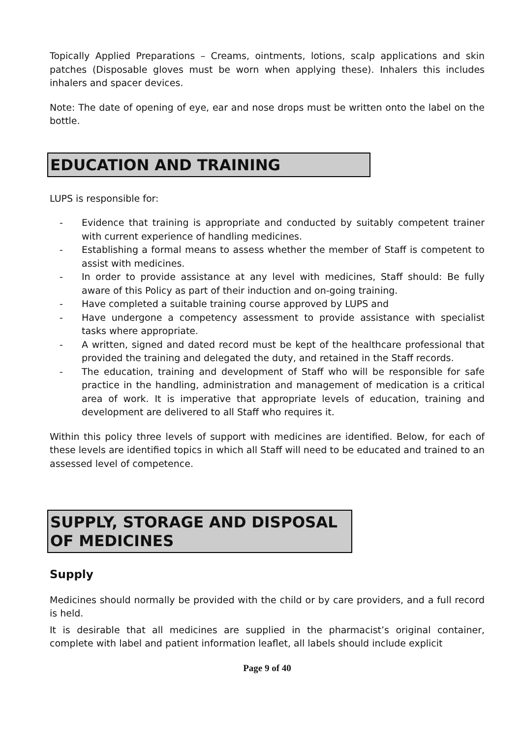Topically Applied Preparations – Creams, ointments, lotions, scalp applications and skin patches (Disposable gloves must be worn when applying these). Inhalers this includes inhalers and spacer devices.
Note: The date of opening of eye, ear and nose drops must be written onto the label on the bottle.
EDUCATION AND TRAINING
LUPS is responsible for:
- Evidence that training is appropriate and conducted by suitably competent trainer with current experience of handling medicines.
- Establishing a formal means to assess whether the member of Staff is competent to assist with medicines.
- In order to provide assistance at any level with medicines, Staff should: Be fully aware of this Policy as part of their induction and on-going training.
- Have completed a suitable training course approved by LUPS and
- Have undergone a competency assessment to provide assistance with specialist tasks where appropriate.
- A written, signed and dated record must be kept of the healthcare professional that provided the training and delegated the duty, and retained in the Staff records.
- The education, training and development of Staff who will be responsible for safe practice in the handling, administration and management of medication is a critical area of work. It is imperative that appropriate levels of education, training and development are delivered to all Staff who requires it.
Within this policy three levels of support with medicines are identified. Below, for each of these levels are identified topics in which all Staff will need to be educated and trained to an assessed level of competence.
SUPPLY, STORAGE AND DISPOSAL OF MEDICINES
Supply
Medicines should normally be provided with the child or by care providers, and a full record is held.
It is desirable that all medicines are supplied in the pharmacist’s original container, complete with label and patient information leaflet, all labels should include explicit
Page 9 of 40